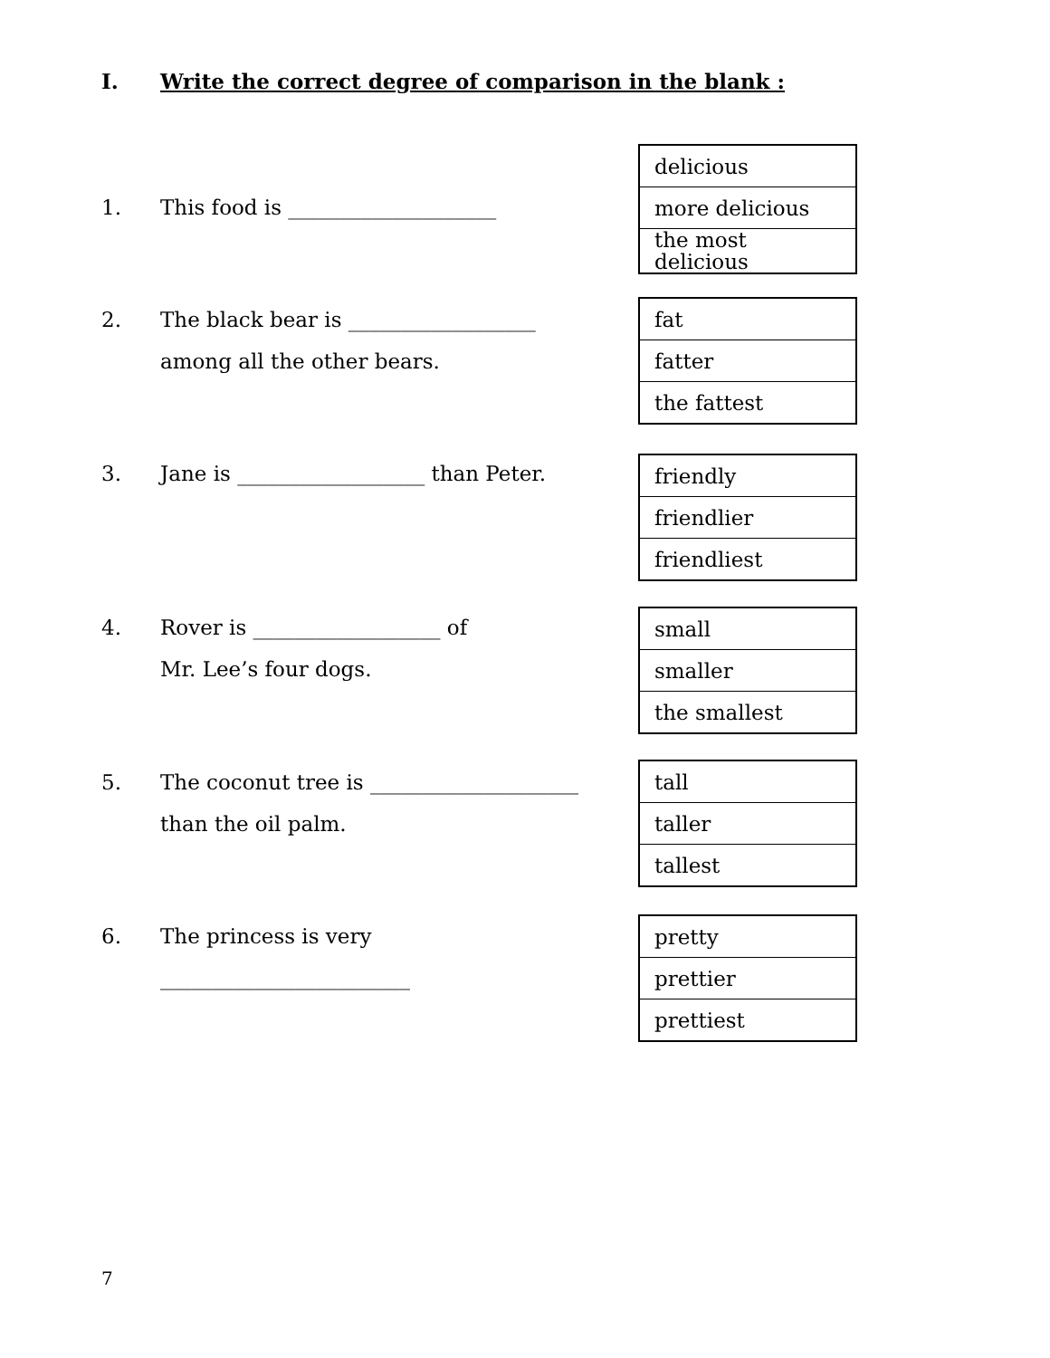I. Write the correct degree of comparison in the blank :
1. This food is ____________________
| delicious |
| more delicious |
| the most delicious |
2. The black bear is __________________
among all the other bears.
| fat |
| fatter |
| the fattest |
3. Jane is __________________ than Peter.
| friendly |
| friendlier |
| friendliest |
4. Rover is __________________ of
Mr. Lee’s four dogs.
| small |
| smaller |
| the smallest |
5. The coconut tree is ____________________
than the oil palm.
| tall |
| taller |
| tallest |
6. The princess is very
________________________
| pretty |
| prettier |
| prettiest |
7